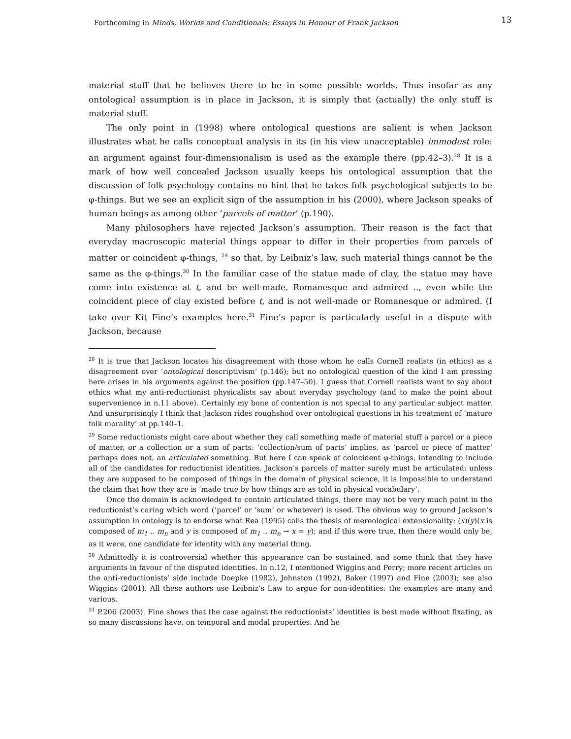Forthcoming in Minds, Worlds and Conditionals: Essays in Honour of Frank Jackson
13
material stuff that he believes there to be in some possible worlds. Thus insofar as any ontological assumption is in place in Jackson, it is simply that (actually) the only stuff is material stuff.
The only point in (1998) where ontological questions are salient is when Jackson illustrates what he calls conceptual analysis in its (in his view unacceptable) immodest role: an argument against four-dimensionalism is used as the example there (pp.42–3).<sup>28</sup> It is a mark of how well concealed Jackson usually keeps his ontological assumption that the discussion of folk psychology contains no hint that he takes folk psychological subjects to be φ-things. But we see an explicit sign of the assumption in his (2000), where Jackson speaks of human beings as among other ‘parcels of matter’ (p.190).
Many philosophers have rejected Jackson’s assumption. Their reason is the fact that everyday macroscopic material things appear to differ in their properties from parcels of matter or coincident φ-things, <sup>29</sup> so that, by Leibniz’s law, such material things cannot be the same as the φ-things.<sup>30</sup> In the familiar case of the statue made of clay, the statue may have come into existence at t, and be well-made, Romanesque and admired .., even while the coincident piece of clay existed before t, and is not well-made or Romanesque or admired. (I take over Kit Fine’s examples here.<sup>31</sup> Fine’s paper is particularly useful in a dispute with Jackson, because
<sup>28</sup> It is true that Jackson locates his disagreement with those whom he calls Cornell realists (in ethics) as a disagreement over ‘ontological descriptivism’ (p.146); but no ontological question of the kind I am pressing here arises in his arguments against the position (pp.147–50). I guess that Cornell realists want to say about ethics what my anti-reductionist physicalists say about everyday psychology (and to make the point about supervenience in n.11 above). Certainly my bone of contention is not special to any particular subject matter. And unsurprisingly I think that Jackson rides roughshod over ontological questions in his treatment of ‘mature folk morality’ at pp.140–1.
<sup>29</sup> Some reductionists might care about whether they call something made of material stuff a parcel or a piece of matter, or a collection or a sum of parts: ‘collection/sum of parts’ implies, as ‘parcel or piece of matter’ perhaps does not, an articulated something. But here I can speak of coincident φ-things, intending to include all of the candidates for reductionist identities. Jackson’s parcels of matter surely must be articulated: unless they are supposed to be composed of things in the domain of physical science, it is impossible to understand the claim that how they are is ‘made true by how things are as told in physical vocabulary’.
Once the domain is acknowledged to contain articulated things, there may not be very much point in the reductionist’s caring which word (‘parcel’ or ‘sum’ or whatever) is used. The obvious way to ground Jackson’s assumption in ontology is to endorse what Rea (1995) calls the thesis of mereological extensionality: (x)(y)(x is composed of m<sub>1</sub> .. m<sub>n</sub> and y is composed of m<sub>1</sub> .. m<sub>n</sub> → x = y); and if this were true, then there would only be, as it were, one candidate for identity with any material thing.
<sup>30</sup> Admittedly it is controversial whether this appearance can be sustained, and some think that they have arguments in favour of the disputed identities. In n.12, I mentioned Wiggins and Perry; more recent articles on the anti-reductionists’ side include Doepke (1982), Johnston (1992), Baker (1997) and Fine (2003); see also Wiggins (2001). All these authors use Leibniz’s Law to argue for non-identities: the examples are many and various.
<sup>31</sup> P.206 (2003). Fine shows that the case against the reductionists’ identities is best made without fixating, as so many discussions have, on temporal and modal properties. And he